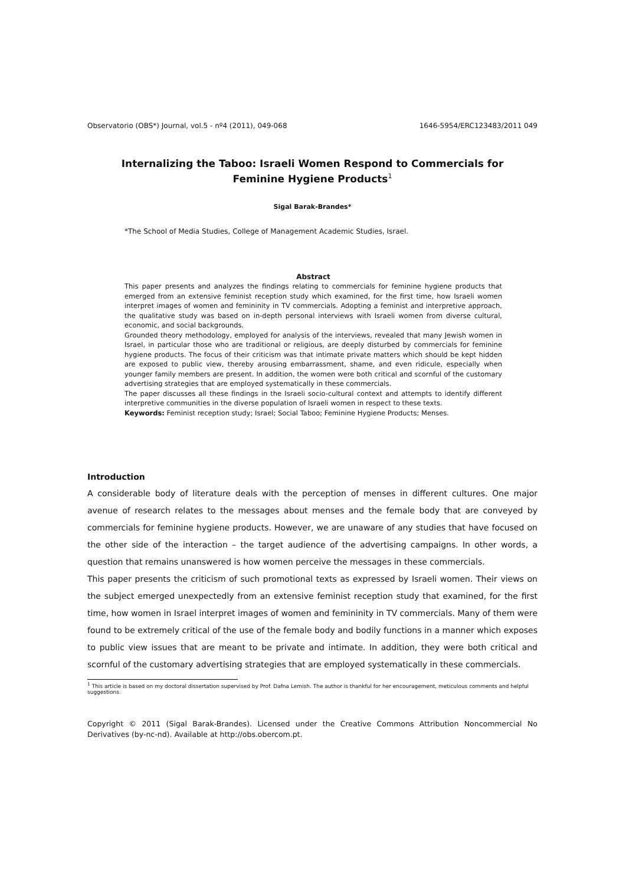Observatorio (OBS*) Journal, vol.5 - nº4 (2011), 049-068 1646-5954/ERC123483/2011 049
Internalizing the Taboo: Israeli Women Respond to Commercials for Feminine Hygiene Products<sup>1</sup>
Sigal Barak-Brandes*
*The School of Media Studies, College of Management Academic Studies, Israel.
Abstract
This paper presents and analyzes the findings relating to commercials for feminine hygiene products that emerged from an extensive feminist reception study which examined, for the first time, how Israeli women interpret images of women and femininity in TV commercials. Adopting a feminist and interpretive approach, the qualitative study was based on in-depth personal interviews with Israeli women from diverse cultural, economic, and social backgrounds.
Grounded theory methodology, employed for analysis of the interviews, revealed that many Jewish women in Israel, in particular those who are traditional or religious, are deeply disturbed by commercials for feminine hygiene products. The focus of their criticism was that intimate private matters which should be kept hidden are exposed to public view, thereby arousing embarrassment, shame, and even ridicule, especially when younger family members are present. In addition, the women were both critical and scornful of the customary advertising strategies that are employed systematically in these commercials.
The paper discusses all these findings in the Israeli socio-cultural context and attempts to identify different interpretive communities in the diverse population of Israeli women in respect to these texts.
Keywords: Feminist reception study; Israel; Social Taboo; Feminine Hygiene Products; Menses.
Introduction
A considerable body of literature deals with the perception of menses in different cultures. One major avenue of research relates to the messages about menses and the female body that are conveyed by commercials for feminine hygiene products. However, we are unaware of any studies that have focused on the other side of the interaction – the target audience of the advertising campaigns. In other words, a question that remains unanswered is how women perceive the messages in these commercials.
This paper presents the criticism of such promotional texts as expressed by Israeli women. Their views on the subject emerged unexpectedly from an extensive feminist reception study that examined, for the first time, how women in Israel interpret images of women and femininity in TV commercials. Many of them were found to be extremely critical of the use of the female body and bodily functions in a manner which exposes to public view issues that are meant to be private and intimate. In addition, they were both critical and scornful of the customary advertising strategies that are employed systematically in these commercials.
<sup>1</sup> This article is based on my doctoral dissertation supervised by Prof. Dafna Lemish. The author is thankful for her encouragement, meticulous comments and helpful suggestions.
Copyright © 2011 (Sigal Barak-Brandes). Licensed under the Creative Commons Attribution Noncommercial No Derivatives (by-nc-nd). Available at http://obs.obercom.pt.